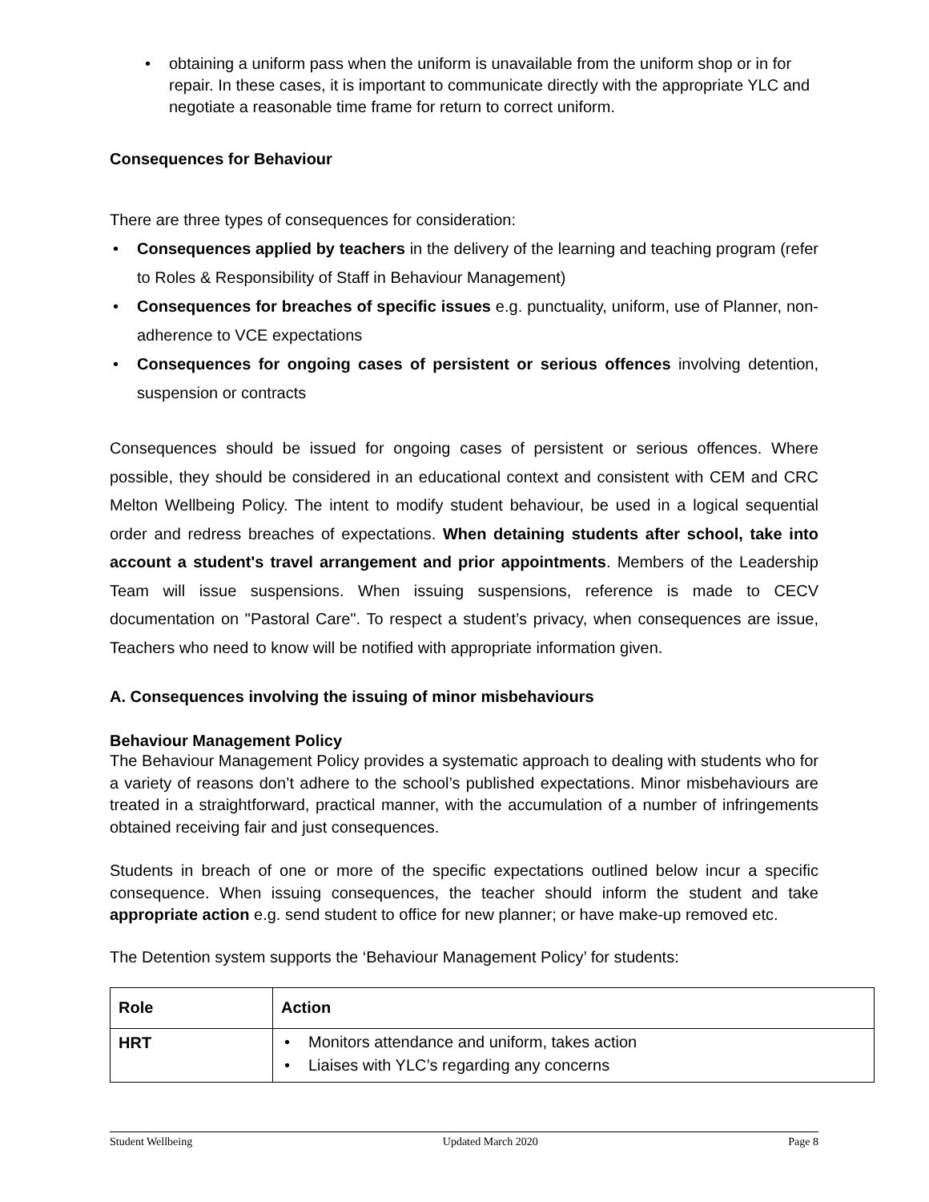obtaining a uniform pass when the uniform is unavailable from the uniform shop or in for repair. In these cases, it is important to communicate directly with the appropriate YLC and negotiate a reasonable time frame for return to correct uniform.
Consequences for Behaviour
There are three types of consequences for consideration:
Consequences applied by teachers in the delivery of the learning and teaching program (refer to Roles & Responsibility of Staff in Behaviour Management)
Consequences for breaches of specific issues e.g. punctuality, uniform, use of Planner, non-adherence to VCE expectations
Consequences for ongoing cases of persistent or serious offences involving detention, suspension or contracts
Consequences should be issued for ongoing cases of persistent or serious offences. Where possible, they should be considered in an educational context and consistent with CEM and CRC Melton Wellbeing Policy. The intent to modify student behaviour, be used in a logical sequential order and redress breaches of expectations. When detaining students after school, take into account a student's travel arrangement and prior appointments. Members of the Leadership Team will issue suspensions. When issuing suspensions, reference is made to CECV documentation on "Pastoral Care". To respect a student’s privacy, when consequences are issue, Teachers who need to know will be notified with appropriate information given.
A. Consequences involving the issuing of minor misbehaviours
Behaviour Management Policy
The Behaviour Management Policy provides a systematic approach to dealing with students who for a variety of reasons don’t adhere to the school’s published expectations. Minor misbehaviours are treated in a straightforward, practical manner, with the accumulation of a number of infringements obtained receiving fair and just consequences.
Students in breach of one or more of the specific expectations outlined below incur a specific consequence. When issuing consequences, the teacher should inform the student and take appropriate action e.g. send student to office for new planner; or have make-up removed etc.
The Detention system supports the ‘Behaviour Management Policy’ for students:
| Role | Action |
| --- | --- |
| HRT | Monitors attendance and uniform, takes action Liaises with YLC’s regarding any concerns |
Student Wellbeing Updated March 2020 Page 8